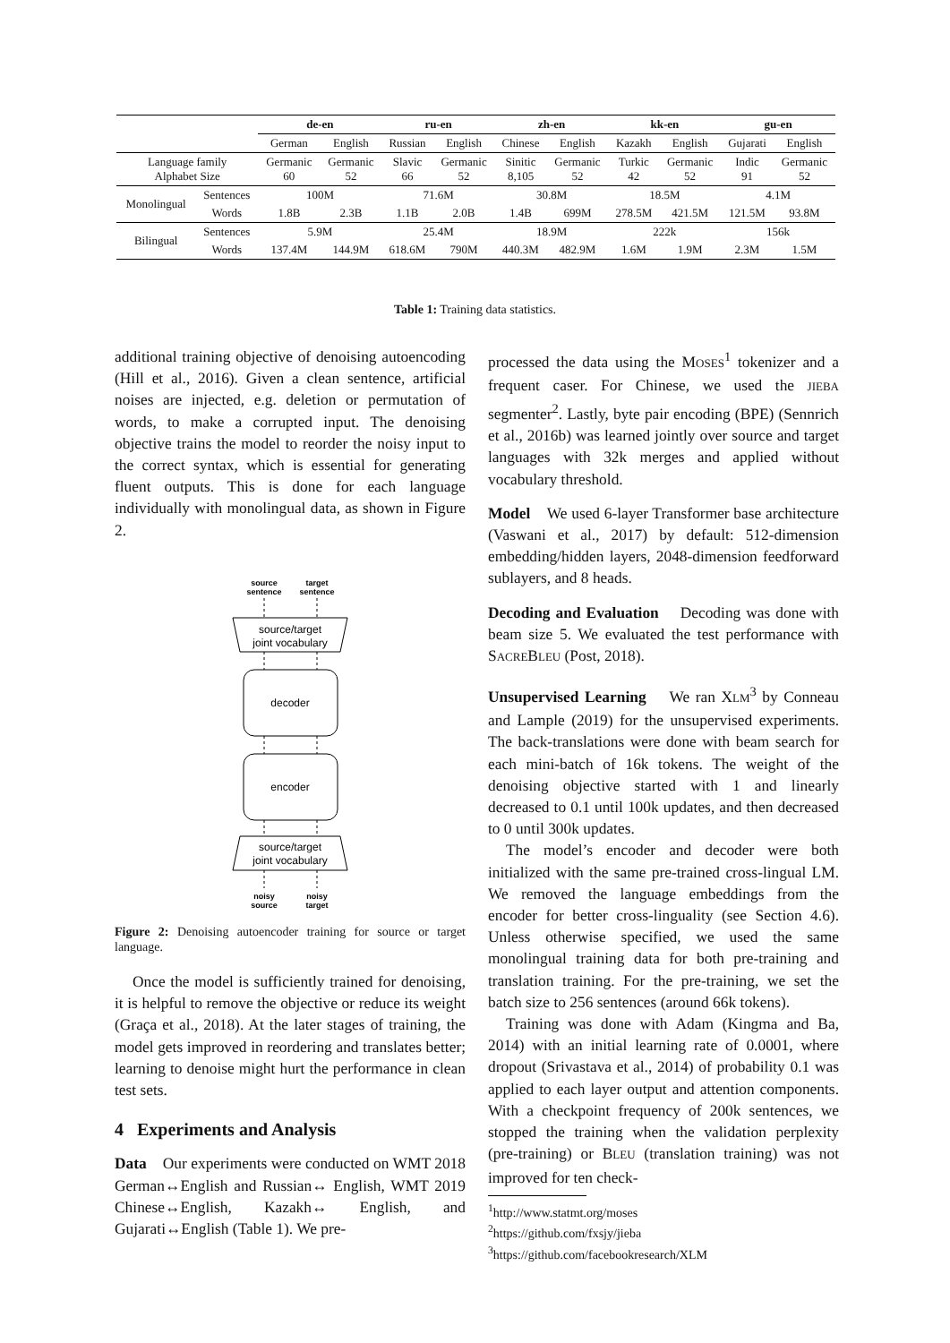| | | de-en | | ru-en | | zh-en | | kk-en | | gu-en | |
| --- | --- | --- | --- | --- | --- | --- | --- | --- | --- | --- | --- |
| | | German | English | Russian | English | Chinese | English | Kazakh | English | Gujarati | English |
| Language family Alphabet Size | | Germanic 60 | Germanic 52 | Slavic 66 | Germanic 52 | Sinitic 8,105 | Germanic 52 | Turkic 42 | Germanic 52 | Indic 91 | Germanic 52 |
| Monolingual | Sentences | 100M | | 71.6M | | 30.8M | | 18.5M | | 4.1M | |
| | Words | 1.8B | 2.3B | 1.1B | 2.0B | 1.4B | 699M | 278.5M | 421.5M | 121.5M | 93.8M |
| Bilingual | Sentences | 5.9M | | 25.4M | | 18.9M | | 222k | | 156k | |
| | Words | 137.4M | 144.9M | 618.6M | 790M | 440.3M | 482.9M | 1.6M | 1.9M | 2.3M | 1.5M |
Table 1: Training data statistics.
additional training objective of denoising autoencoding (Hill et al., 2016). Given a clean sentence, artificial noises are injected, e.g. deletion or permutation of words, to make a corrupted input. The denoising objective trains the model to reorder the noisy input to the correct syntax, which is essential for generating fluent outputs. This is done for each language individually with monolingual data, as shown in Figure 2.
source
sentence
target
sentence
source/target
joint vocabulary
decoder
encoder
source/target
joint vocabulary
noisy
source
noisy
target
Figure 2: Denoising autoencoder training for source or target language.
Once the model is sufficiently trained for denoising, it is helpful to remove the objective or reduce its weight (Graça et al., 2018). At the later stages of training, the model gets improved in reordering and translates better; learning to denoise might hurt the performance in clean test sets.
4 Experiments and Analysis
Data Our experiments were conducted on WMT 2018 German↔English and Russian↔ English, WMT 2019 Chinese↔English, Kazakh↔ English, and Gujarati↔English (Table 1). We pre-
processed the data using the MOSES<sup>1</sup> tokenizer and a frequent caser. For Chinese, we used the JIEBA segmenter<sup>2</sup>. Lastly, byte pair encoding (BPE) (Sennrich et al., 2016b) was learned jointly over source and target languages with 32k merges and applied without vocabulary threshold.
Model We used 6-layer Transformer base architecture (Vaswani et al., 2017) by default: 512-dimension embedding/hidden layers, 2048-dimension feedforward sublayers, and 8 heads.
Decoding and Evaluation Decoding was done with beam size 5. We evaluated the test performance with SACREBLEU (Post, 2018).
Unsupervised Learning We ran XLM<sup>3</sup> by Conneau and Lample (2019) for the unsupervised experiments. The back-translations were done with beam search for each mini-batch of 16k tokens. The weight of the denoising objective started with 1 and linearly decreased to 0.1 until 100k updates, and then decreased to 0 until 300k updates.
The model’s encoder and decoder were both initialized with the same pre-trained cross-lingual LM. We removed the language embeddings from the encoder for better cross-linguality (see Section 4.6). Unless otherwise specified, we used the same monolingual training data for both pre-training and translation training. For the pre-training, we set the batch size to 256 sentences (around 66k tokens).
Training was done with Adam (Kingma and Ba, 2014) with an initial learning rate of 0.0001, where dropout (Srivastava et al., 2014) of probability 0.1 was applied to each layer output and attention components. With a checkpoint frequency of 200k sentences, we stopped the training when the validation perplexity (pre-training) or BLEU (translation training) was not improved for ten check-
<sup>1</sup> http://www.statmt.org/moses
<sup>2</sup> https://github.com/fxsjy/jieba
<sup>3</sup> https://github.com/facebookresearch/XLM